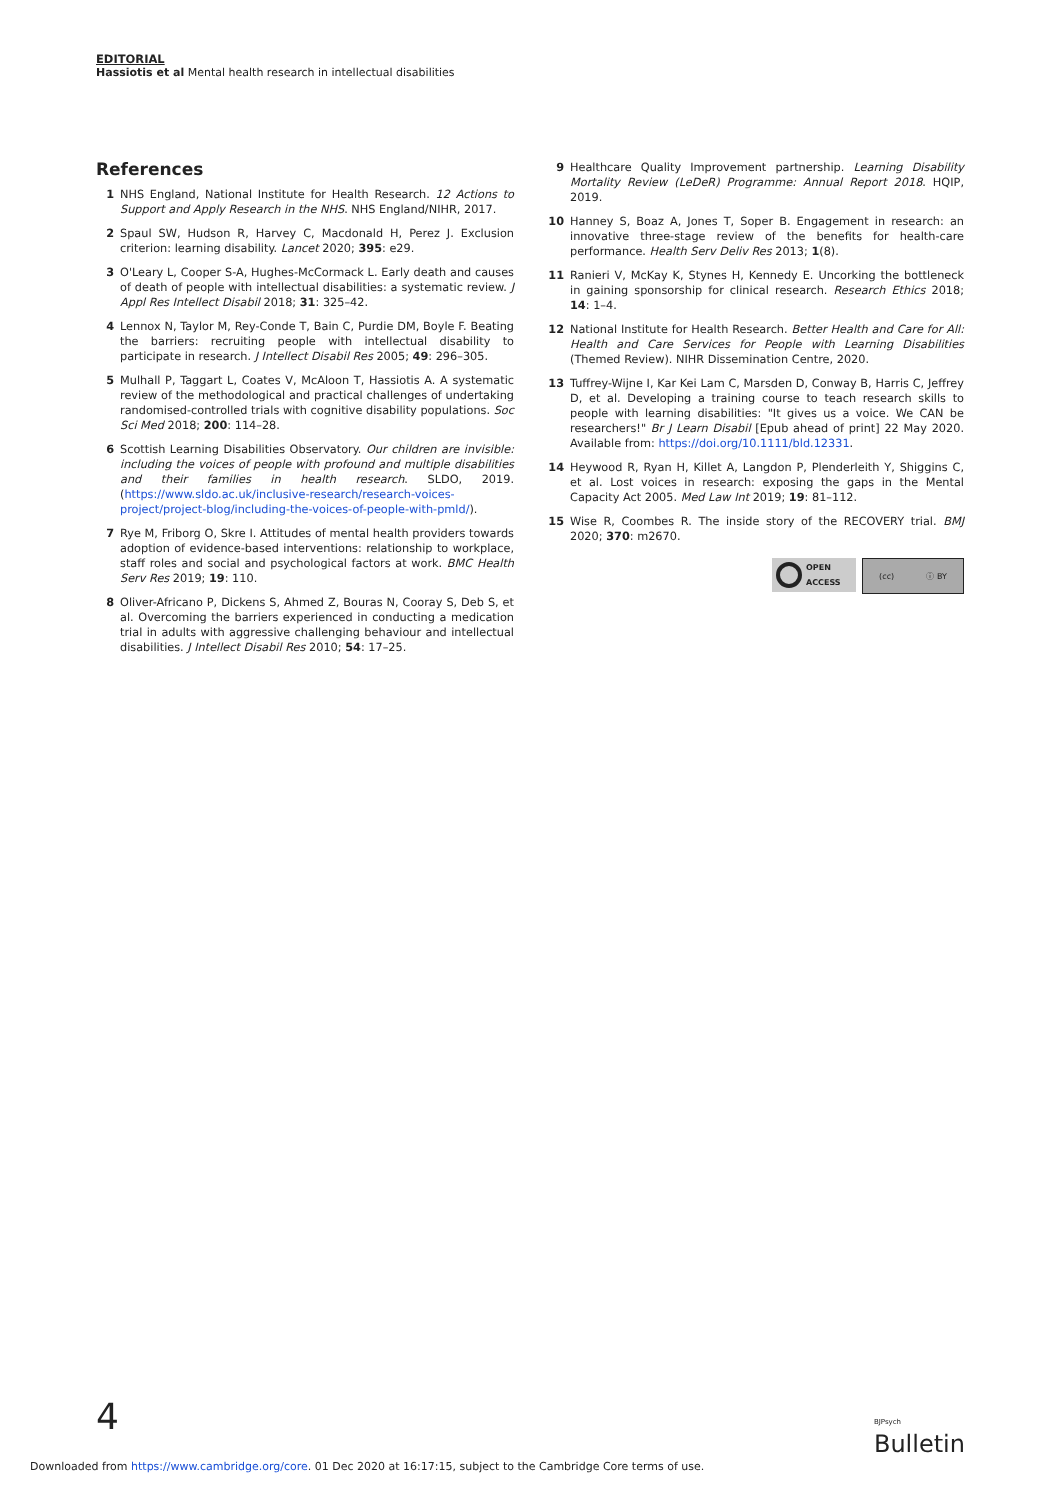EDITORIAL
Hassiotis et al Mental health research in intellectual disabilities
References
1 NHS England, National Institute for Health Research. 12 Actions to Support and Apply Research in the NHS. NHS England/NIHR, 2017.
2 Spaul SW, Hudson R, Harvey C, Macdonald H, Perez J. Exclusion criterion: learning disability. Lancet 2020; 395: e29.
3 O'Leary L, Cooper S-A, Hughes-McCormack L. Early death and causes of death of people with intellectual disabilities: a systematic review. J Appl Res Intellect Disabil 2018; 31: 325–42.
4 Lennox N, Taylor M, Rey-Conde T, Bain C, Purdie DM, Boyle F. Beating the barriers: recruiting people with intellectual disability to participate in research. J Intellect Disabil Res 2005; 49: 296–305.
5 Mulhall P, Taggart L, Coates V, McAloon T, Hassiotis A. A systematic review of the methodological and practical challenges of undertaking randomised-controlled trials with cognitive disability populations. Soc Sci Med 2018; 200: 114–28.
6 Scottish Learning Disabilities Observatory. Our children are invisible: including the voices of people with profound and multiple disabilities and their families in health research. SLDO, 2019. (https://www.sldo.ac.uk/inclusive-research/research-voices-project/project-blog/including-the-voices-of-people-with-pmld/).
7 Rye M, Friborg O, Skre I. Attitudes of mental health providers towards adoption of evidence-based interventions: relationship to workplace, staff roles and social and psychological factors at work. BMC Health Serv Res 2019; 19: 110.
8 Oliver-Africano P, Dickens S, Ahmed Z, Bouras N, Cooray S, Deb S, et al. Overcoming the barriers experienced in conducting a medication trial in adults with aggressive challenging behaviour and intellectual disabilities. J Intellect Disabil Res 2010; 54: 17–25.
9 Healthcare Quality Improvement partnership. Learning Disability Mortality Review (LeDeR) Programme: Annual Report 2018. HQIP, 2019.
10 Hanney S, Boaz A, Jones T, Soper B. Engagement in research: an innovative three-stage review of the benefits for health-care performance. Health Serv Deliv Res 2013; 1(8).
11 Ranieri V, McKay K, Stynes H, Kennedy E. Uncorking the bottleneck in gaining sponsorship for clinical research. Research Ethics 2018; 14: 1–4.
12 National Institute for Health Research. Better Health and Care for All: Health and Care Services for People with Learning Disabilities (Themed Review). NIHR Dissemination Centre, 2020.
13 Tuffrey-Wijne I, Kar Kei Lam C, Marsden D, Conway B, Harris C, Jeffrey D, et al. Developing a training course to teach research skills to people with learning disabilities: "It gives us a voice. We CAN be researchers!" Br J Learn Disabil [Epub ahead of print] 22 May 2020. Available from: https://doi.org/10.1111/bld.12331.
14 Heywood R, Ryan H, Killet A, Langdon P, Plenderleith Y, Shiggins C, et al. Lost voices in research: exposing the gaps in the Mental Capacity Act 2005. Med Law Int 2019; 19: 81–112.
15 Wise R, Coombes R. The inside story of the RECOVERY trial. BMJ 2020; 370: m2670.
OPEN
ACCESS
(cc) ⓘ BY
4
BJPsych
Bulletin
Downloaded from https://www.cambridge.org/core. 01 Dec 2020 at 16:17:15, subject to the Cambridge Core terms of use.